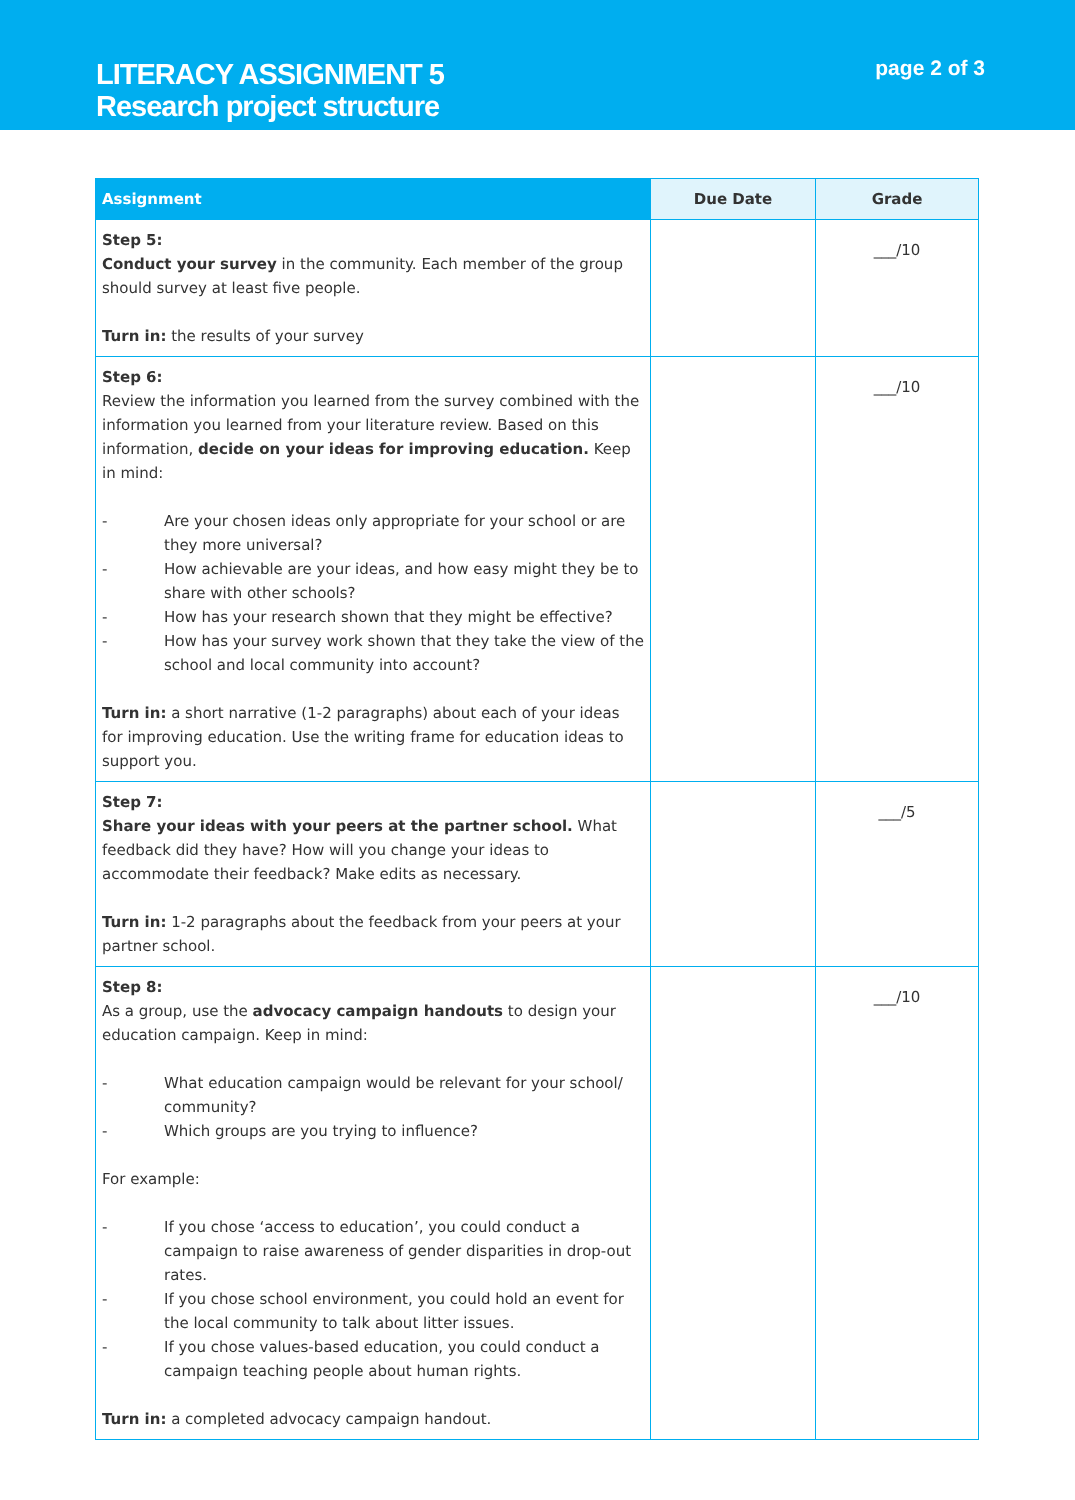LITERACY ASSIGNMENT 5
Research project structure
page 2 of 3
| Assignment | Due Date | Grade |
| --- | --- | --- |
| Step 5: Conduct your survey in the community. Each member of the group should survey at least five people. Turn in: the results of your survey | | ___/10 |
| Step 6: Review the information you learned from the survey combined with the information you learned from your literature review. Based on this information, decide on your ideas for improving education. Keep in mind: - Are your chosen ideas only appropriate for your school or are they more universal? - How achievable are your ideas, and how easy might they be to share with other schools? - How has your research shown that they might be effective? - How has your survey work shown that they take the view of the school and local community into account? Turn in: a short narrative (1-2 paragraphs) about each of your ideas for improving education. Use the writing frame for education ideas to support you. | | ___/10 |
| Step 7: Share your ideas with your peers at the partner school. What feedback did they have? How will you change your ideas to accommodate their feedback? Make edits as necessary. Turn in: 1-2 paragraphs about the feedback from your peers at your partner school. | | ___/5 |
| Step 8: As a group, use the advocacy campaign handouts to design your education campaign. Keep in mind: - What education campaign would be relevant for your school/ community? - Which groups are you trying to influence? For example: - If you chose ‘access to education’, you could conduct a campaign to raise awareness of gender disparities in drop-out rates. - If you chose school environment, you could hold an event for the local community to talk about litter issues. - If you chose values-based education, you could conduct a campaign teaching people about human rights. Turn in: a completed advocacy campaign handout. | | ___/10 |